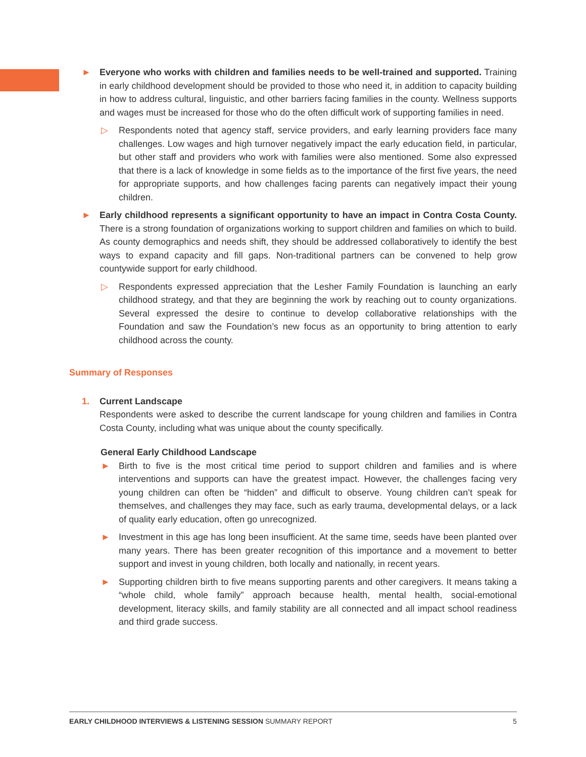► Everyone who works with children and families needs to be well-trained and supported. Training in early childhood development should be provided to those who need it, in addition to capacity building in how to address cultural, linguistic, and other barriers facing families in the county. Wellness supports and wages must be increased for those who do the often difficult work of supporting families in need.
▷ Respondents noted that agency staff, service providers, and early learning providers face many challenges. Low wages and high turnover negatively impact the early education field, in particular, but other staff and providers who work with families were also mentioned. Some also expressed that there is a lack of knowledge in some fields as to the importance of the first five years, the need for appropriate supports, and how challenges facing parents can negatively impact their young children.
► Early childhood represents a significant opportunity to have an impact in Contra Costa County. There is a strong foundation of organizations working to support children and families on which to build. As county demographics and needs shift, they should be addressed collaboratively to identify the best ways to expand capacity and fill gaps. Non-traditional partners can be convened to help grow countywide support for early childhood.
▷ Respondents expressed appreciation that the Lesher Family Foundation is launching an early childhood strategy, and that they are beginning the work by reaching out to county organizations. Several expressed the desire to continue to develop collaborative relationships with the Foundation and saw the Foundation’s new focus as an opportunity to bring attention to early childhood across the county.
Summary of Responses
1. Current Landscape
Respondents were asked to describe the current landscape for young children and families in Contra Costa County, including what was unique about the county specifically.
General Early Childhood Landscape
► Birth to five is the most critical time period to support children and families and is where interventions and supports can have the greatest impact. However, the challenges facing very young children can often be “hidden” and difficult to observe. Young children can’t speak for themselves, and challenges they may face, such as early trauma, developmental delays, or a lack of quality early education, often go unrecognized.
► Investment in this age has long been insufficient. At the same time, seeds have been planted over many years. There has been greater recognition of this importance and a movement to better support and invest in young children, both locally and nationally, in recent years.
► Supporting children birth to five means supporting parents and other caregivers. It means taking a “whole child, whole family” approach because health, mental health, social-emotional development, literacy skills, and family stability are all connected and all impact school readiness and third grade success.
EARLY CHILDHOOD INTERVIEWS & LISTENING SESSION SUMMARY REPORT 5